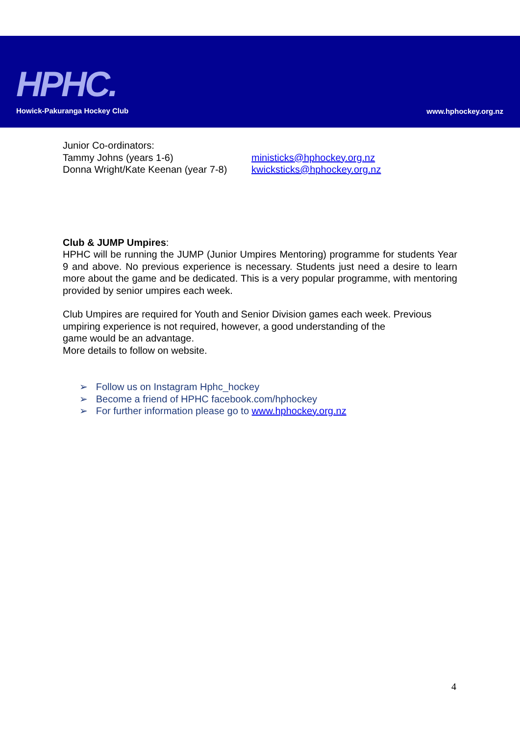HPHC.
Howick-Pakuranga Hockey Club www.hphockey.org.nz
Junior Co-ordinators:
| Tammy Johns (years 1-6) | ministicks@hphockey.org.nz |
| Donna Wright/Kate Keenan (year 7-8) | kwicksticks@hphockey.org.nz |
Club & JUMP Umpires:
HPHC will be running the JUMP (Junior Umpires Mentoring) programme for students Year 9 and above. No previous experience is necessary. Students just need a desire to learn more about the game and be dedicated. This is a very popular programme, with mentoring provided by senior umpires each week.
Club Umpires are required for Youth and Senior Division games each week. Previous umpiring experience is not required, however, a good understanding of the
game would be an advantage.
More details to follow on website.
➢ Follow us on Instagram Hphc_hockey
➢ Become a friend of HPHC facebook.com/hphockey
➢ For further information please go to www.hphockey.org.nz
4